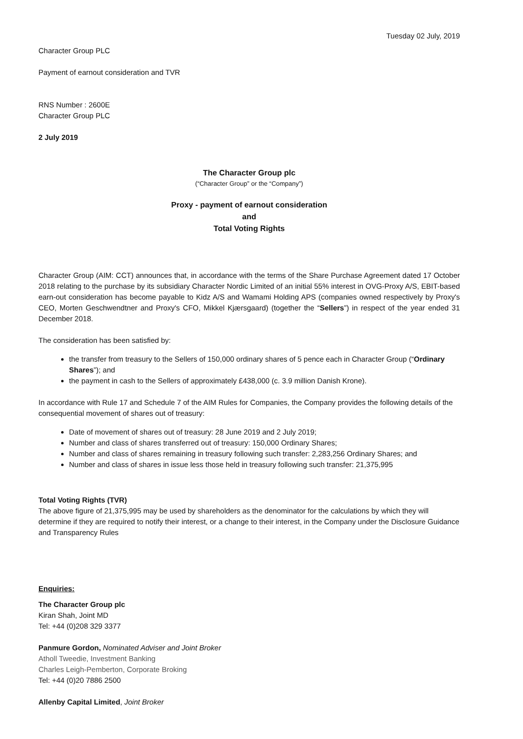Tuesday 02 July, 2019
Character Group PLC
Payment of earnout consideration and TVR
RNS Number : 2600E
Character Group PLC
2 July 2019
The Character Group plc
(“Character Group” or the “Company”)
Proxy - payment of earnout consideration
and
Total Voting Rights
Character Group (AIM: CCT) announces that, in accordance with the terms of the Share Purchase Agreement dated 17 October 2018 relating to the purchase by its subsidiary Character Nordic Limited of an initial 55% interest in OVG-Proxy A/S, EBIT-based earn-out consideration has become payable to Kidz A/S and Wamami Holding APS (companies owned respectively by Proxy's CEO, Morten Geschwendtner and Proxy's CFO, Mikkel Kjærsgaard) (together the “Sellers”) in respect of the year ended 31 December 2018.
The consideration has been satisfied by:
the transfer from treasury to the Sellers of 150,000 ordinary shares of 5 pence each in Character Group (“Ordinary Shares”); and
the payment in cash to the Sellers of approximately £438,000 (c. 3.9 million Danish Krone).
In accordance with Rule 17 and Schedule 7 of the AIM Rules for Companies, the Company provides the following details of the consequential movement of shares out of treasury:
Date of movement of shares out of treasury: 28 June 2019 and 2 July 2019;
Number and class of shares transferred out of treasury: 150,000 Ordinary Shares;
Number and class of shares remaining in treasury following such transfer: 2,283,256 Ordinary Shares; and
Number and class of shares in issue less those held in treasury following such transfer: 21,375,995
Total Voting Rights (TVR)
The above figure of 21,375,995 may be used by shareholders as the denominator for the calculations by which they will determine if they are required to notify their interest, or a change to their interest, in the Company under the Disclosure Guidance and Transparency Rules
Enquiries:
The Character Group plc
Kiran Shah, Joint MD
Tel: +44 (0)208 329 3377
Panmure Gordon, Nominated Adviser and Joint Broker
Atholl Tweedie, Investment Banking
Charles Leigh-Pemberton, Corporate Broking
Tel: +44 (0)20 7886 2500
Allenby Capital Limited, Joint Broker